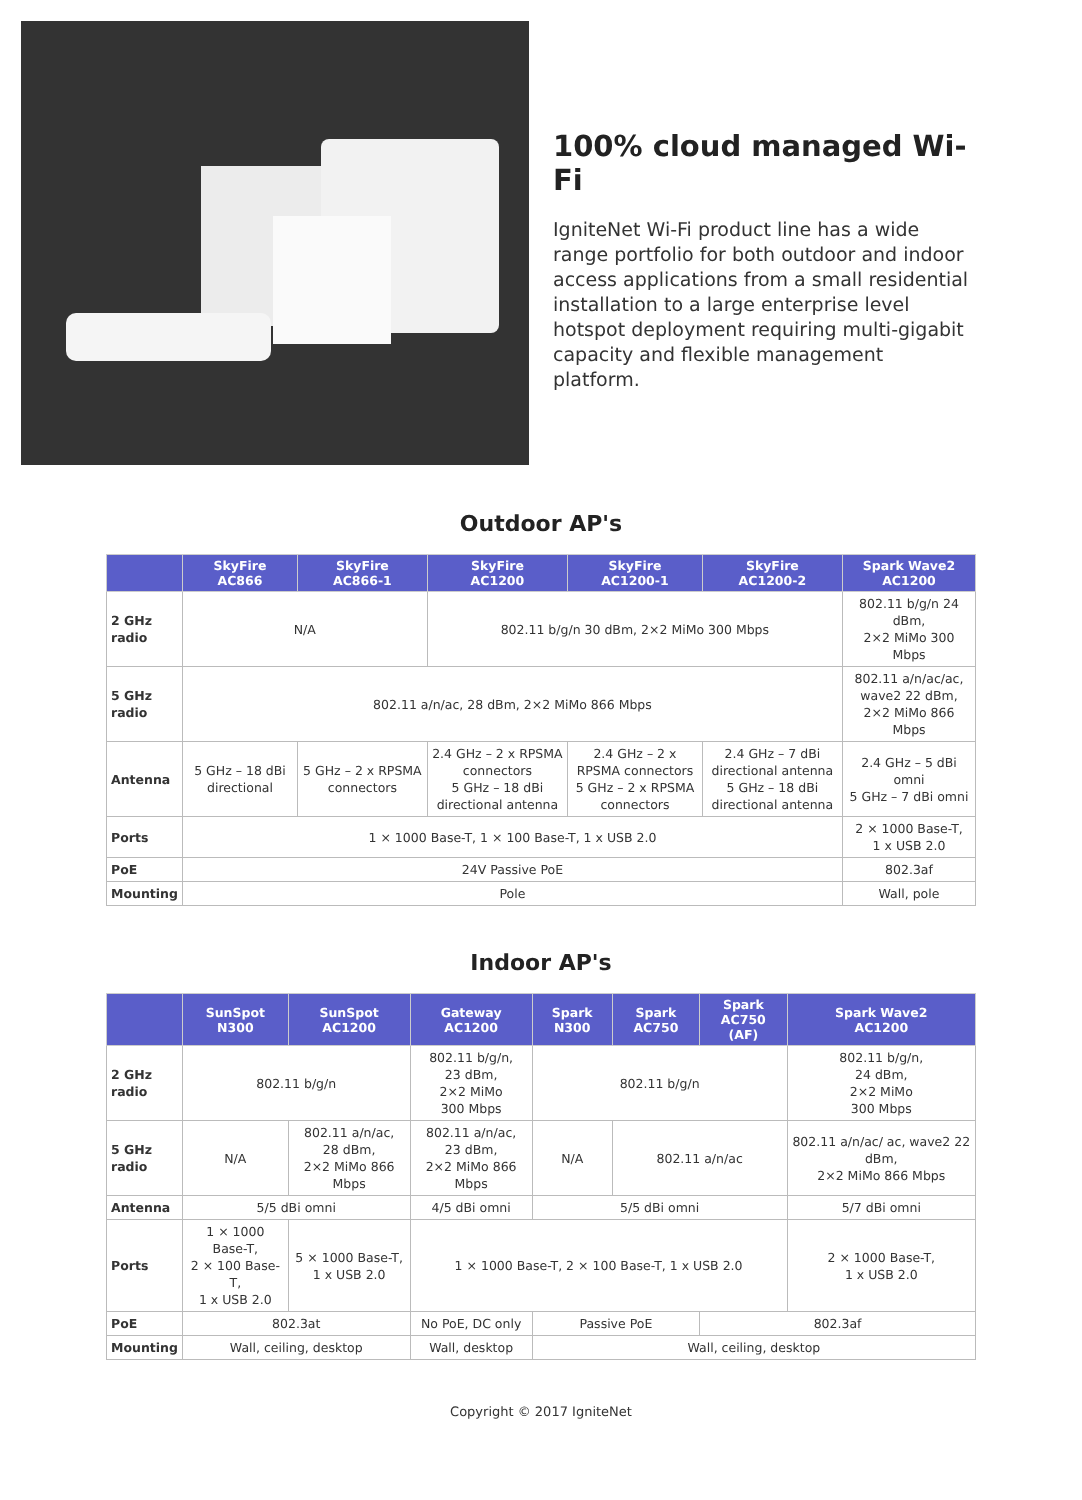100% cloud managed Wi-Fi
IgniteNet Wi-Fi product line has a wide range portfolio for both outdoor and indoor access applications from a small residential installation to a large enterprise level hotspot deployment requiring multi-gigabit capacity and flexible management platform.
Outdoor AP's
| | SkyFire AC866 | SkyFire AC866-1 | SkyFire AC1200 | SkyFire AC1200-1 | SkyFire AC1200-2 | Spark Wave2 AC1200 |
| --- | --- | --- | --- | --- | --- | --- |
| 2 GHz radio | N/A | | 802.11 b/g/n 30 dBm, 2×2 MiMo 300 Mbps | | | 802.11 b/g/n 24 dBm, 2×2 MiMo 300 Mbps |
| 5 GHz radio | 802.11 a/n/ac, 28 dBm, 2×2 MiMo 866 Mbps | | | | | 802.11 a/n/ac/ac, wave2 22 dBm, 2×2 MiMo 866 Mbps |
| Antenna | 5 GHz – 18 dBi directional | 5 GHz – 2 x RPSMA connectors | 2.4 GHz – 2 x RPSMA connectors 5 GHz – 18 dBi directional antenna | 2.4 GHz – 2 x RPSMA connectors 5 GHz – 2 x RPSMA connectors | 2.4 GHz – 7 dBi directional antenna 5 GHz – 18 dBi directional antenna | 2.4 GHz – 5 dBi omni 5 GHz – 7 dBi omni |
| Ports | 1 × 1000 Base-T, 1 × 100 Base-T, 1 x USB 2.0 | | | | | 2 × 1000 Base-T, 1 x USB 2.0 |
| PoE | 24V Passive PoE | | | | | 802.3af |
| Mounting | Pole | | | | | Wall, pole |
Indoor AP's
| | SunSpot N300 | SunSpot AC1200 | Gateway AC1200 | Spark N300 | Spark AC750 | Spark AC750 (AF) | Spark Wave2 AC1200 |
| --- | --- | --- | --- | --- | --- | --- | --- |
| 2 GHz radio | 802.11 b/g/n | | 802.11 b/g/n, 23 dBm, 2×2 MiMo 300 Mbps | 802.11 b/g/n | | | 802.11 b/g/n, 24 dBm, 2×2 MiMo 300 Mbps |
| 5 GHz radio | N/A | 802.11 a/n/ac, 28 dBm, 2×2 MiMo 866 Mbps | 802.11 a/n/ac, 23 dBm, 2×2 MiMo 866 Mbps | N/A | 802.11 a/n/ac | | 802.11 a/n/ac/ ac, wave2 22 dBm, 2×2 MiMo 866 Mbps |
| Antenna | 5/5 dBi omni | | 4/5 dBi omni | 5/5 dBi omni | | | 5/7 dBi omni |
| Ports | 1 × 1000 Base-T, 2 × 100 Base-T, 1 x USB 2.0 | 5 × 1000 Base-T, 1 x USB 2.0 | 1 × 1000 Base-T, 2 × 100 Base-T, 1 x USB 2.0 | | | | 2 × 1000 Base-T, 1 x USB 2.0 |
| PoE | 802.3at | | No PoE, DC only | Passive PoE | | 802.3af | |
| Mounting | Wall, ceiling, desktop | | Wall, desktop | Wall, ceiling, desktop | | | |
Copyright © 2017 IgniteNet